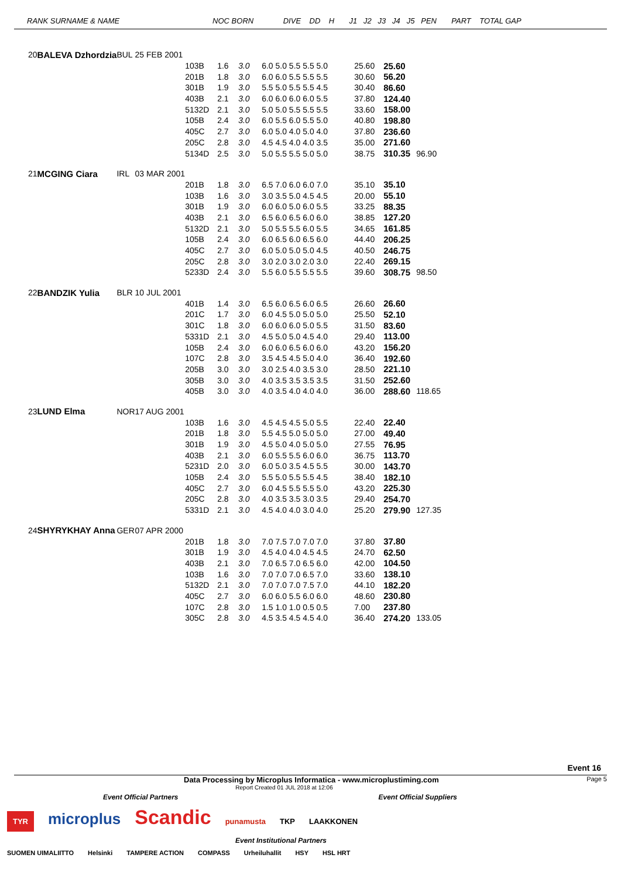RANK SURNAME & NAME NOC BORN DIVE DD H J1 J2 J3 J4 J5 PEN PART TOTAL GAP
| 20 | BALEVA Dzhordzia | BUL | 25 FEB 2001 | | | | | | | |
| | | | | 103B | 1.6 | 3.0 | 6.0 5.0 5.5 5.5 5.0 | 25.60 | 25.60 | |
| | | | | 201B | 1.8 | 3.0 | 6.0 6.0 5.5 5.5 5.5 | 30.60 | 56.20 | |
| | | | | 301B | 1.9 | 3.0 | 5.5 5.0 5.5 5.5 4.5 | 30.40 | 86.60 | |
| | | | | 403B | 2.1 | 3.0 | 6.0 6.0 6.0 6.0 5.5 | 37.80 | 124.40 | |
| | | | | 5132D | 2.1 | 3.0 | 5.0 5.0 5.5 5.5 5.5 | 33.60 | 158.00 | |
| | | | | 105B | 2.4 | 3.0 | 6.0 5.5 6.0 5.5 5.0 | 40.80 | 198.80 | |
| | | | | 405C | 2.7 | 3.0 | 6.0 5.0 4.0 5.0 4.0 | 37.80 | 236.60 | |
| | | | | 205C | 2.8 | 3.0 | 4.5 4.5 4.0 4.0 3.5 | 35.00 | 271.60 | |
| | | | | 5134D | 2.5 | 3.0 | 5.0 5.5 5.5 5.0 5.0 | 38.75 | 310.35 | 96.90 |
| 21 | MCGING Ciara | IRL | 03 MAR 2001 | | | | | | | |
| | | | | 201B | 1.8 | 3.0 | 6.5 7.0 6.0 6.0 7.0 | 35.10 | 35.10 | |
| | | | | 103B | 1.6 | 3.0 | 3.0 3.5 5.0 4.5 4.5 | 20.00 | 55.10 | |
| | | | | 301B | 1.9 | 3.0 | 6.0 6.0 5.0 6.0 5.5 | 33.25 | 88.35 | |
| | | | | 403B | 2.1 | 3.0 | 6.5 6.0 6.5 6.0 6.0 | 38.85 | 127.20 | |
| | | | | 5132D | 2.1 | 3.0 | 5.0 5.5 5.5 6.0 5.5 | 34.65 | 161.85 | |
| | | | | 105B | 2.4 | 3.0 | 6.0 6.5 6.0 6.5 6.0 | 44.40 | 206.25 | |
| | | | | 405C | 2.7 | 3.0 | 6.0 5.0 5.0 5.0 4.5 | 40.50 | 246.75 | |
| | | | | 205C | 2.8 | 3.0 | 3.0 2.0 3.0 2.0 3.0 | 22.40 | 269.15 | |
| | | | | 5233D | 2.4 | 3.0 | 5.5 6.0 5.5 5.5 5.5 | 39.60 | 308.75 | 98.50 |
| 22 | BANDZIK Yulia | BLR | 10 JUL 2001 | | | | | | | |
| | | | | 401B | 1.4 | 3.0 | 6.5 6.0 6.5 6.0 6.5 | 26.60 | 26.60 | |
| | | | | 201C | 1.7 | 3.0 | 6.0 4.5 5.0 5.0 5.0 | 25.50 | 52.10 | |
| | | | | 301C | 1.8 | 3.0 | 6.0 6.0 6.0 5.0 5.5 | 31.50 | 83.60 | |
| | | | | 5331D | 2.1 | 3.0 | 4.5 5.0 5.0 4.5 4.0 | 29.40 | 113.00 | |
| | | | | 105B | 2.4 | 3.0 | 6.0 6.0 6.5 6.0 6.0 | 43.20 | 156.20 | |
| | | | | 107C | 2.8 | 3.0 | 3.5 4.5 4.5 5.0 4.0 | 36.40 | 192.60 | |
| | | | | 205B | 3.0 | 3.0 | 3.0 2.5 4.0 3.5 3.0 | 28.50 | 221.10 | |
| | | | | 305B | 3.0 | 3.0 | 4.0 3.5 3.5 3.5 3.5 | 31.50 | 252.60 | |
| | | | | 405B | 3.0 | 3.0 | 4.0 3.5 4.0 4.0 4.0 | 36.00 | 288.60 | 118.65 |
| 23 | LUND Elma | NOR | 17 AUG 2001 | | | | | | | |
| | | | | 103B | 1.6 | 3.0 | 4.5 4.5 4.5 5.0 5.5 | 22.40 | 22.40 | |
| | | | | 201B | 1.8 | 3.0 | 5.5 4.5 5.0 5.0 5.0 | 27.00 | 49.40 | |
| | | | | 301B | 1.9 | 3.0 | 4.5 5.0 4.0 5.0 5.0 | 27.55 | 76.95 | |
| | | | | 403B | 2.1 | 3.0 | 6.0 5.5 5.5 6.0 6.0 | 36.75 | 113.70 | |
| | | | | 5231D | 2.0 | 3.0 | 6.0 5.0 3.5 4.5 5.5 | 30.00 | 143.70 | |
| | | | | 105B | 2.4 | 3.0 | 5.5 5.0 5.5 5.5 4.5 | 38.40 | 182.10 | |
| | | | | 405C | 2.7 | 3.0 | 6.0 4.5 5.5 5.5 5.0 | 43.20 | 225.30 | |
| | | | | 205C | 2.8 | 3.0 | 4.0 3.5 3.5 3.0 3.5 | 29.40 | 254.70 | |
| | | | | 5331D | 2.1 | 3.0 | 4.5 4.0 4.0 3.0 4.0 | 25.20 | 279.90 | 127.35 |
| 24 | SHYRYKHAY Anna | GER | 07 APR 2000 | | | | | | | |
| | | | | 201B | 1.8 | 3.0 | 7.0 7.5 7.0 7.0 7.0 | 37.80 | 37.80 | |
| | | | | 301B | 1.9 | 3.0 | 4.5 4.0 4.0 4.5 4.5 | 24.70 | 62.50 | |
| | | | | 403B | 2.1 | 3.0 | 7.0 6.5 7.0 6.5 6.0 | 42.00 | 104.50 | |
| | | | | 103B | 1.6 | 3.0 | 7.0 7.0 7.0 6.5 7.0 | 33.60 | 138.10 | |
| | | | | 5132D | 2.1 | 3.0 | 7.0 7.0 7.0 7.5 7.0 | 44.10 | 182.20 | |
| | | | | 405C | 2.7 | 3.0 | 6.0 6.0 5.5 6.0 6.0 | 48.60 | 230.80 | |
| | | | | 107C | 2.8 | 3.0 | 1.5 1.0 1.0 0.5 0.5 | 7.00 | 237.80 | |
| | | | | 305C | 2.8 | 3.0 | 4.5 3.5 4.5 4.5 4.0 | 36.40 | 274.20 | 133.05 |
Event 16
Data Processing by Microplus Informatica - www.microplustiming.com Page 5
Report Created 01 JUL 2018 at 12:06
Event Official Partners Event Official Suppliers
TYR microplus Scandic punamusta TKP LAAKKONEN
Event Institutional Partners
SUOMEN UIMALIITTO Helsinki TAMPERE ACTION COMPASS Urheiluhallit HSY HSL HRT